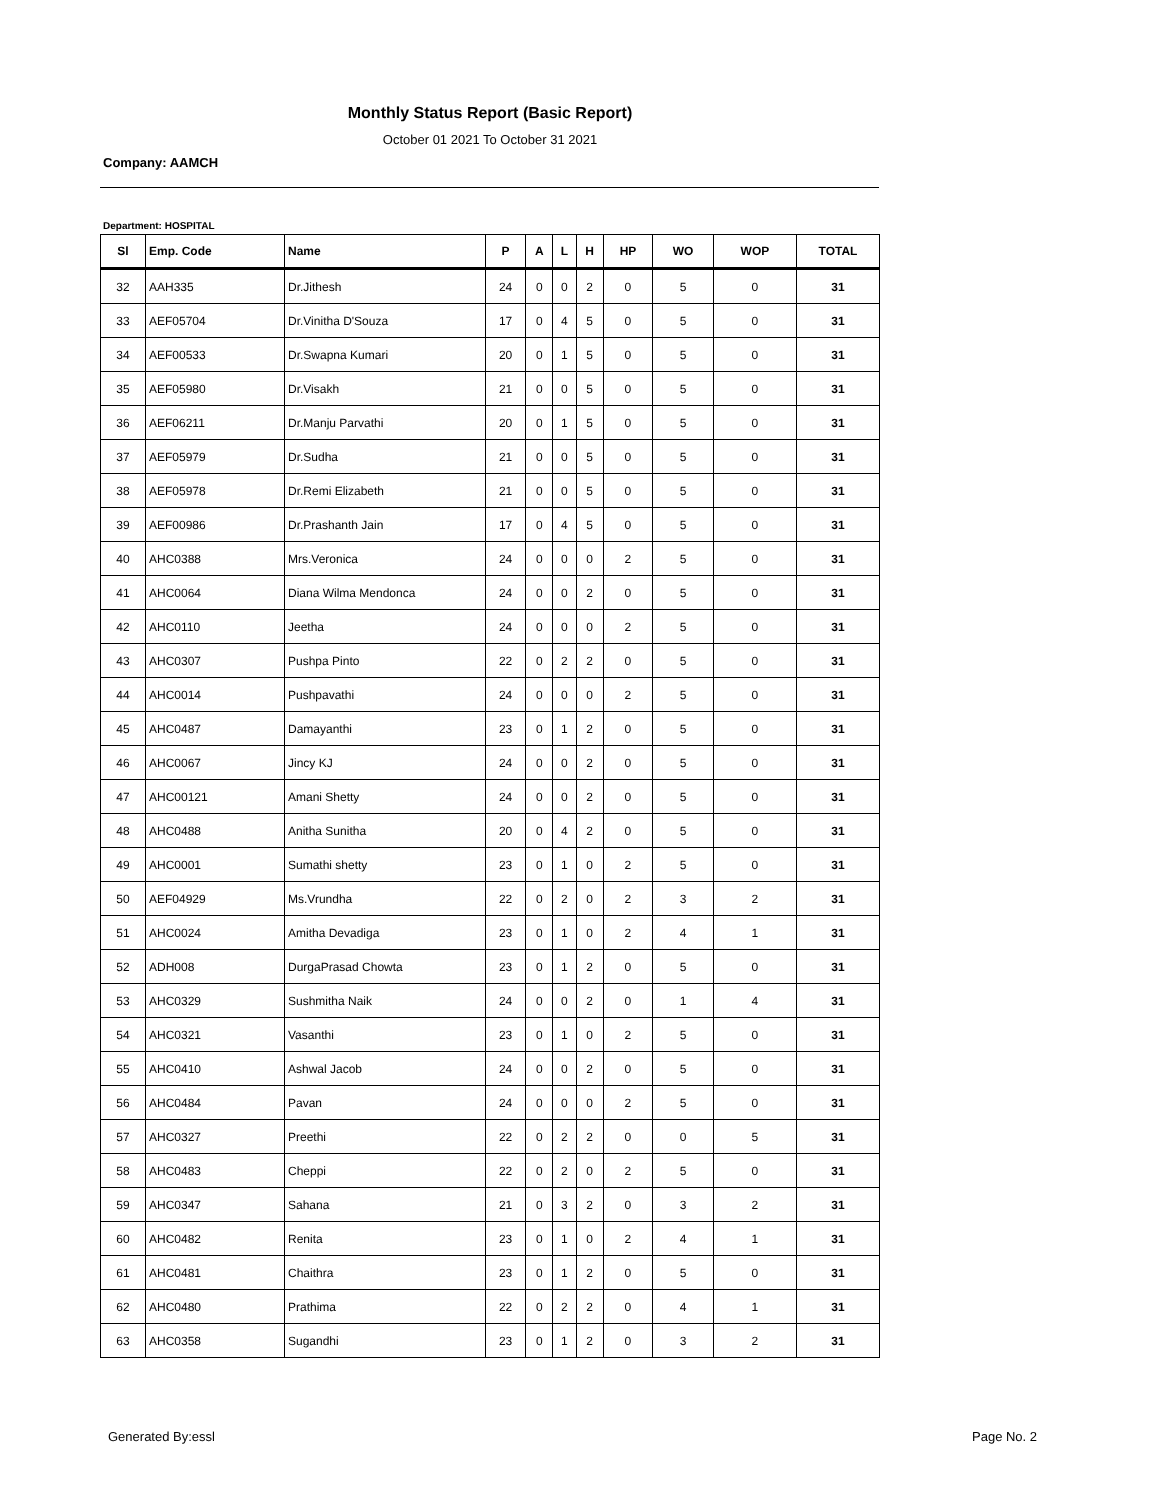Monthly Status Report (Basic Report)
October 01 2021 To October 31 2021
Company: AAMCH
Department: HOSPITAL
| Sl | Emp. Code | Name | P | A | L | H | HP | WO | WOP | TOTAL |
| --- | --- | --- | --- | --- | --- | --- | --- | --- | --- | --- |
| 32 | AAH335 | Dr.Jithesh | 24 | 0 | 0 | 2 | 0 | 5 | 0 | 31 |
| 33 | AEF05704 | Dr.Vinitha D'Souza | 17 | 0 | 4 | 5 | 0 | 5 | 0 | 31 |
| 34 | AEF00533 | Dr.Swapna Kumari | 20 | 0 | 1 | 5 | 0 | 5 | 0 | 31 |
| 35 | AEF05980 | Dr.Visakh | 21 | 0 | 0 | 5 | 0 | 5 | 0 | 31 |
| 36 | AEF06211 | Dr.Manju Parvathi | 20 | 0 | 1 | 5 | 0 | 5 | 0 | 31 |
| 37 | AEF05979 | Dr.Sudha | 21 | 0 | 0 | 5 | 0 | 5 | 0 | 31 |
| 38 | AEF05978 | Dr.Remi Elizabeth | 21 | 0 | 0 | 5 | 0 | 5 | 0 | 31 |
| 39 | AEF00986 | Dr.Prashanth Jain | 17 | 0 | 4 | 5 | 0 | 5 | 0 | 31 |
| 40 | AHC0388 | Mrs.Veronica | 24 | 0 | 0 | 0 | 2 | 5 | 0 | 31 |
| 41 | AHC0064 | Diana Wilma Mendonca | 24 | 0 | 0 | 2 | 0 | 5 | 0 | 31 |
| 42 | AHC0110 | Jeetha | 24 | 0 | 0 | 0 | 2 | 5 | 0 | 31 |
| 43 | AHC0307 | Pushpa Pinto | 22 | 0 | 2 | 2 | 0 | 5 | 0 | 31 |
| 44 | AHC0014 | Pushpavathi | 24 | 0 | 0 | 0 | 2 | 5 | 0 | 31 |
| 45 | AHC0487 | Damayanthi | 23 | 0 | 1 | 2 | 0 | 5 | 0 | 31 |
| 46 | AHC0067 | Jincy KJ | 24 | 0 | 0 | 2 | 0 | 5 | 0 | 31 |
| 47 | AHC00121 | Amani Shetty | 24 | 0 | 0 | 2 | 0 | 5 | 0 | 31 |
| 48 | AHC0488 | Anitha Sunitha | 20 | 0 | 4 | 2 | 0 | 5 | 0 | 31 |
| 49 | AHC0001 | Sumathi shetty | 23 | 0 | 1 | 0 | 2 | 5 | 0 | 31 |
| 50 | AEF04929 | Ms.Vrundha | 22 | 0 | 2 | 0 | 2 | 3 | 2 | 31 |
| 51 | AHC0024 | Amitha Devadiga | 23 | 0 | 1 | 0 | 2 | 4 | 1 | 31 |
| 52 | ADH008 | DurgaPrasad Chowta | 23 | 0 | 1 | 2 | 0 | 5 | 0 | 31 |
| 53 | AHC0329 | Sushmitha Naik | 24 | 0 | 0 | 2 | 0 | 1 | 4 | 31 |
| 54 | AHC0321 | Vasanthi | 23 | 0 | 1 | 0 | 2 | 5 | 0 | 31 |
| 55 | AHC0410 | Ashwal Jacob | 24 | 0 | 0 | 2 | 0 | 5 | 0 | 31 |
| 56 | AHC0484 | Pavan | 24 | 0 | 0 | 0 | 2 | 5 | 0 | 31 |
| 57 | AHC0327 | Preethi | 22 | 0 | 2 | 2 | 0 | 0 | 5 | 31 |
| 58 | AHC0483 | Cheppi | 22 | 0 | 2 | 0 | 2 | 5 | 0 | 31 |
| 59 | AHC0347 | Sahana | 21 | 0 | 3 | 2 | 0 | 3 | 2 | 31 |
| 60 | AHC0482 | Renita | 23 | 0 | 1 | 0 | 2 | 4 | 1 | 31 |
| 61 | AHC0481 | Chaithra | 23 | 0 | 1 | 2 | 0 | 5 | 0 | 31 |
| 62 | AHC0480 | Prathima | 22 | 0 | 2 | 2 | 0 | 4 | 1 | 31 |
| 63 | AHC0358 | Sugandhi | 23 | 0 | 1 | 2 | 0 | 3 | 2 | 31 |
Generated By:essl Page No. 2